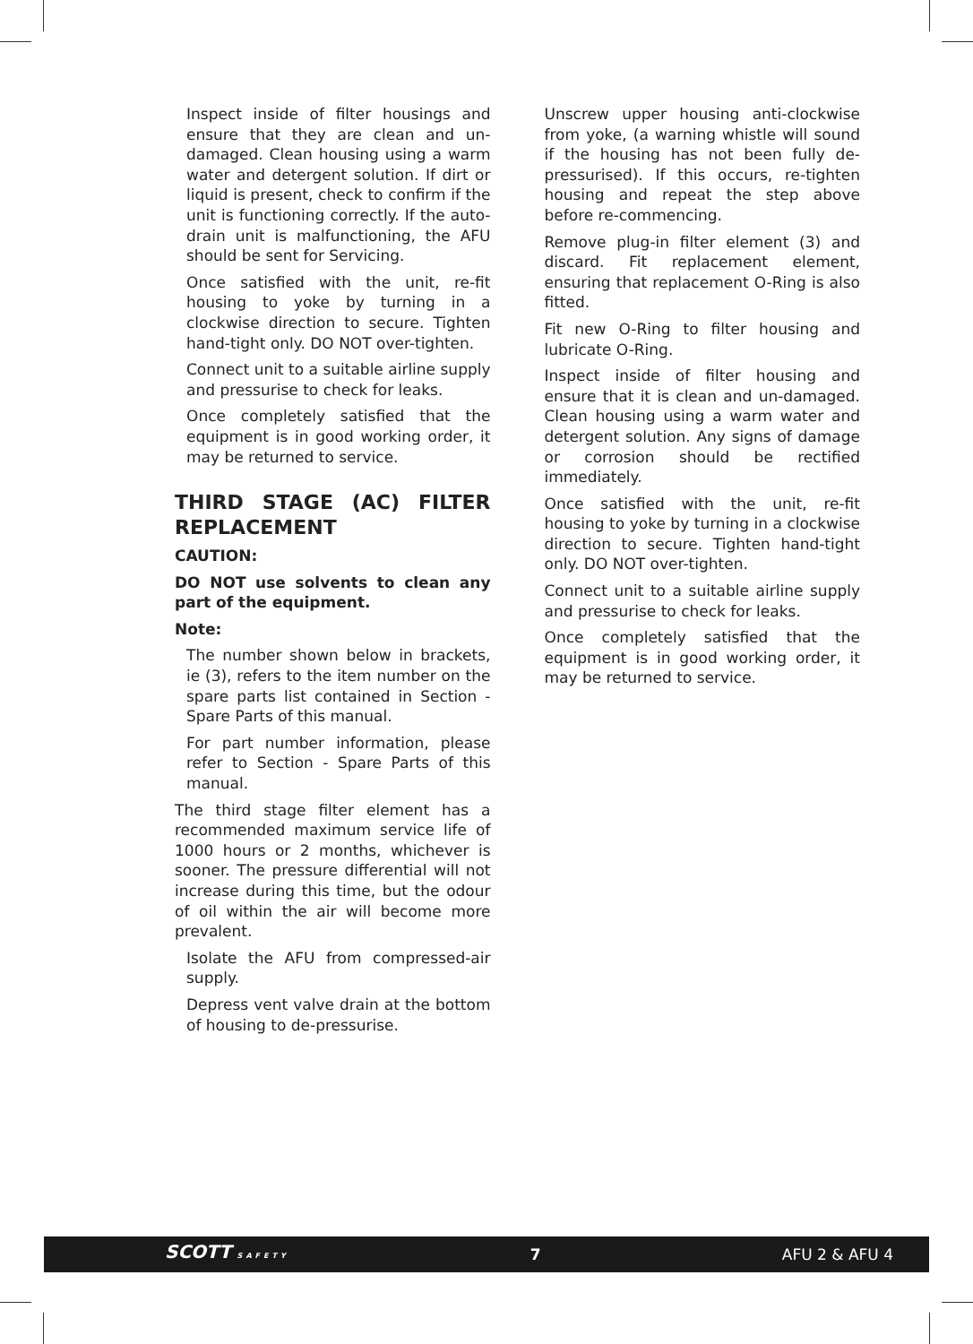Inspect inside of filter housings and ensure that they are clean and un-damaged. Clean housing using a warm water and detergent solution. If dirt or liquid is present, check to confirm if the unit is functioning correctly. If the auto-drain unit is malfunctioning, the AFU should be sent for Servicing.
Once satisfied with the unit, re-fit housing to yoke by turning in a clockwise direction to secure. Tighten hand-tight only. DO NOT over-tighten.
Connect unit to a suitable airline supply and pressurise to check for leaks.
Once completely satisfied that the equipment is in good working order, it may be returned to service.
THIRD STAGE (AC) FILTER REPLACEMENT
CAUTION:
DO NOT use solvents to clean any part of the equipment.
Note:
The number shown below in brackets, ie (3), refers to the item number on the spare parts list contained in Section - Spare Parts of this manual.
For part number information, please refer to Section - Spare Parts of this manual.
The third stage filter element has a recommended maximum service life of 1000 hours or 2 months, whichever is sooner. The pressure differential will not increase during this time, but the odour of oil within the air will become more prevalent.
Isolate the AFU from compressed-air supply.
Depress vent valve drain at the bottom of housing to de-pressurise.
Unscrew upper housing anti-clockwise from yoke, (a warning whistle will sound if the housing has not been fully de-pressurised). If this occurs, re-tighten housing and repeat the step above before re-commencing.
Remove plug-in filter element (3) and discard. Fit replacement element, ensuring that replacement O-Ring is also fitted.
Fit new O-Ring to filter housing and lubricate O-Ring.
Inspect inside of filter housing and ensure that it is clean and un-damaged. Clean housing using a warm water and detergent solution. Any signs of damage or corrosion should be rectified immediately.
Once satisfied with the unit, re-fit housing to yoke by turning in a clockwise direction to secure. Tighten hand-tight only. DO NOT over-tighten.
Connect unit to a suitable airline supply and pressurise to check for leaks.
Once completely satisfied that the equipment is in good working order, it may be returned to service.
SCOTT SAFETY 7 AFU 2 & AFU 4